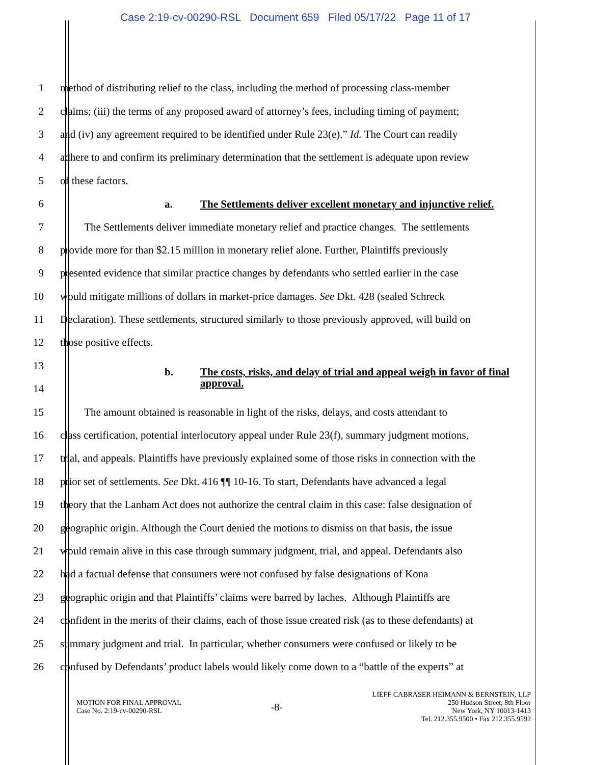Case 2:19-cv-00290-RSL Document 659 Filed 05/17/22 Page 11 of 17
1 method of distributing relief to the class, including the method of processing class-member
2 claims; (iii) the terms of any proposed award of attorney’s fees, including timing of payment;
3 and (iv) any agreement required to be identified under Rule 23(e).” Id. The Court can readily
4 adhere to and confirm its preliminary determination that the settlement is adequate upon review
5 of these factors.
6
a. The Settlements deliver excellent monetary and injunctive relief.
7    The Settlements deliver immediate monetary relief and practice changes. The settlements
8 provide more for than $2.15 million in monetary relief alone. Further, Plaintiffs previously
9 presented evidence that similar practice changes by defendants who settled earlier in the case
10 would mitigate millions of dollars in market-price damages. See Dkt. 428 (sealed Schreck
11 Declaration). These settlements, structured similarly to those previously approved, will build on
12 those positive effects.
13
b. The costs, risks, and delay of trial and appeal weigh in favor of final approval.
14
15    The amount obtained is reasonable in light of the risks, delays, and costs attendant to
16 class certification, potential interlocutory appeal under Rule 23(f), summary judgment motions,
17 trial, and appeals. Plaintiffs have previously explained some of those risks in connection with the
18 prior set of settlements. See Dkt. 416 ¶¶ 10-16. To start, Defendants have advanced a legal
19 theory that the Lanham Act does not authorize the central claim in this case: false designation of
20 geographic origin. Although the Court denied the motions to dismiss on that basis, the issue
21 would remain alive in this case through summary judgment, trial, and appeal. Defendants also
22 had a factual defense that consumers were not confused by false designations of Kona
23 geographic origin and that Plaintiffs’ claims were barred by laches. Although Plaintiffs are
24 confident in the merits of their claims, each of those issue created risk (as to these defendants) at
25 summary judgment and trial. In particular, whether consumers were confused or likely to be
26 confused by Defendants’ product labels would likely come down to a “battle of the experts” at
MOTION FOR FINAL APPROVAL
Case No. 2:19-cv-00290-RSL
-8-
LIEFF CABRASER HEIMANN & BERNSTEIN, LLP
250 Hudson Street, 8th Floor
New York, NY 10013-1413
Tel. 212.355.9500 • Fax 212.355.9592